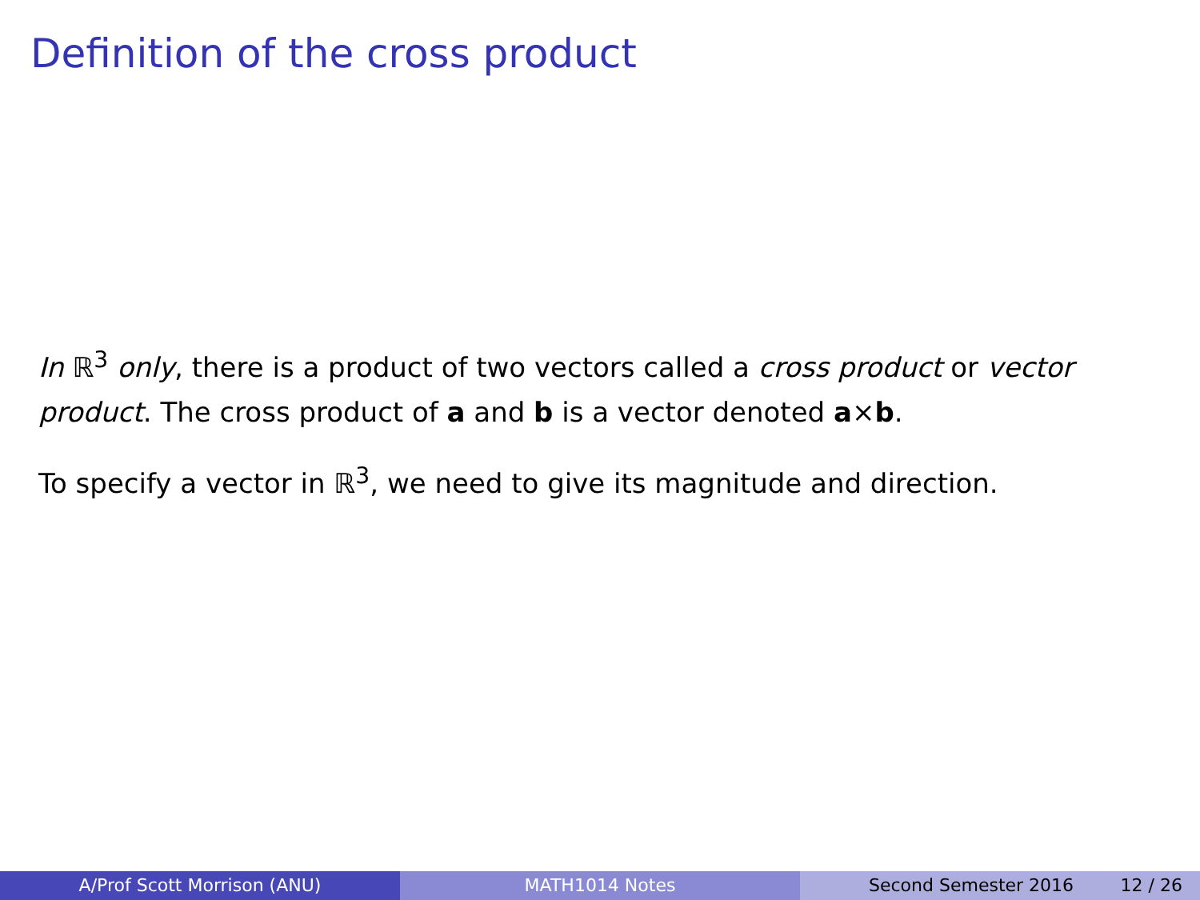Definition of the cross product
In ℝ<sup>3</sup> only, there is a product of two vectors called a cross product or vector product. The cross product of a and b is a vector denoted a×b.
To specify a vector in ℝ<sup>3</sup>, we need to give its magnitude and direction.
A/Prof Scott Morrison (ANU) MATH1014 Notes Second Semester 2016 12 / 26